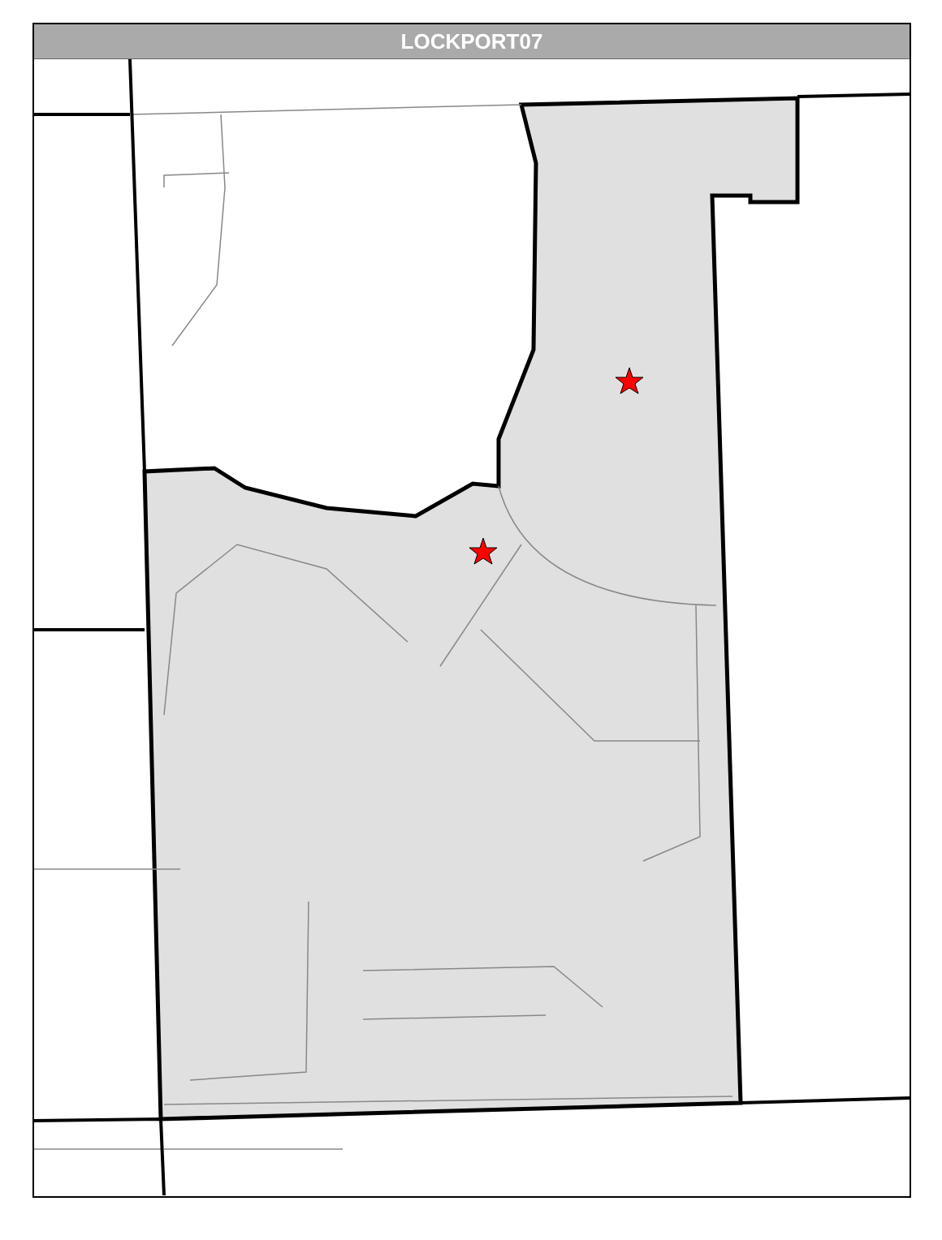LOCKPORT07
W Taylor Rd Sonoma Ct Sonoma Dr Tahoe Ln Chaucer Ct Olde English Dr Canterbury Trl Olde English Ct Arborwood Cir Wesglen Pkwy Kenilworth Ave Paladino Dr Kenilworth Ct N Wespark Pkwy Snapdragon Ct Freesia Dr Larkspur Ct Windflower Ct Wespark Cir Sunflower Ct Iris Cir Dahlia Dr Sunflower Dr Dahlia Ct Daylily Dr Calendula Ct Yarrow Ct S Wespark Pkwy Mountain Laurel Ct Azalea Cir Drive Coreopsis Ct Rose Ln Ashbury Ln Rose Ct Heather Ct Serenity St S Rose Cir Jonquil Dr Honeysuckle Dr Poppy Dr East Daisy Cir Violet Dr Baytree Dr Alyssum Ct Raleigh Trl Gladiolus Dr West Daisy Cir Columbine Ln Sierra Trl Aster Dr Daisy Ct Columbine Ct Ramsey Dr Richfield Trl Lilac Dr Amaryllis Dr Amaryllis Ct Aster Ct Reston Cir Lavender Dr Zinnia Dr Daffodil Dr Watercrest Ct W Airport Rd Melissa Cir Fiddyment Dr W Richfield Trl